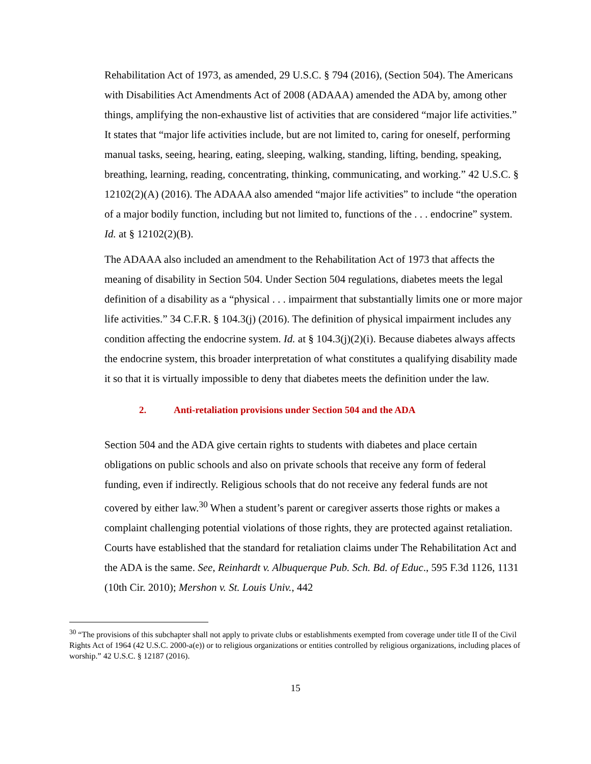Rehabilitation Act of 1973, as amended, 29 U.S.C. § 794 (2016), (Section 504). The Americans with Disabilities Act Amendments Act of 2008 (ADAAA) amended the ADA by, among other things, amplifying the non-exhaustive list of activities that are considered “major life activities.” It states that “major life activities include, but are not limited to, caring for oneself, performing manual tasks, seeing, hearing, eating, sleeping, walking, standing, lifting, bending, speaking, breathing, learning, reading, concentrating, thinking, communicating, and working.” 42 U.S.C. § 12102(2)(A) (2016). The ADAAA also amended “major life activities” to include “the operation of a major bodily function, including but not limited to, functions of the . . . endocrine” system. Id. at § 12102(2)(B).
The ADAAA also included an amendment to the Rehabilitation Act of 1973 that affects the meaning of disability in Section 504. Under Section 504 regulations, diabetes meets the legal definition of a disability as a “physical . . . impairment that substantially limits one or more major life activities.” 34 C.F.R. § 104.3(j) (2016). The definition of physical impairment includes any condition affecting the endocrine system. Id. at § 104.3(j)(2)(i). Because diabetes always affects the endocrine system, this broader interpretation of what constitutes a qualifying disability made it so that it is virtually impossible to deny that diabetes meets the definition under the law.
2. Anti-retaliation provisions under Section 504 and the ADA
Section 504 and the ADA give certain rights to students with diabetes and place certain obligations on public schools and also on private schools that receive any form of federal funding, even if indirectly. Religious schools that do not receive any federal funds are not covered by either law.<sup>30</sup> When a student’s parent or caregiver asserts those rights or makes a complaint challenging potential violations of those rights, they are protected against retaliation. Courts have established that the standard for retaliation claims under The Rehabilitation Act and the ADA is the same. See, Reinhardt v. Albuquerque Pub. Sch. Bd. of Educ., 595 F.3d 1126, 1131 (10th Cir. 2010); Mershon v. St. Louis Univ., 442
<sup>30</sup> “The provisions of this subchapter shall not apply to private clubs or establishments exempted from coverage under title II of the Civil Rights Act of 1964 (42 U.S.C. 2000-a(e)) or to religious organizations or entities controlled by religious organizations, including places of worship.” 42 U.S.C. § 12187 (2016).
15